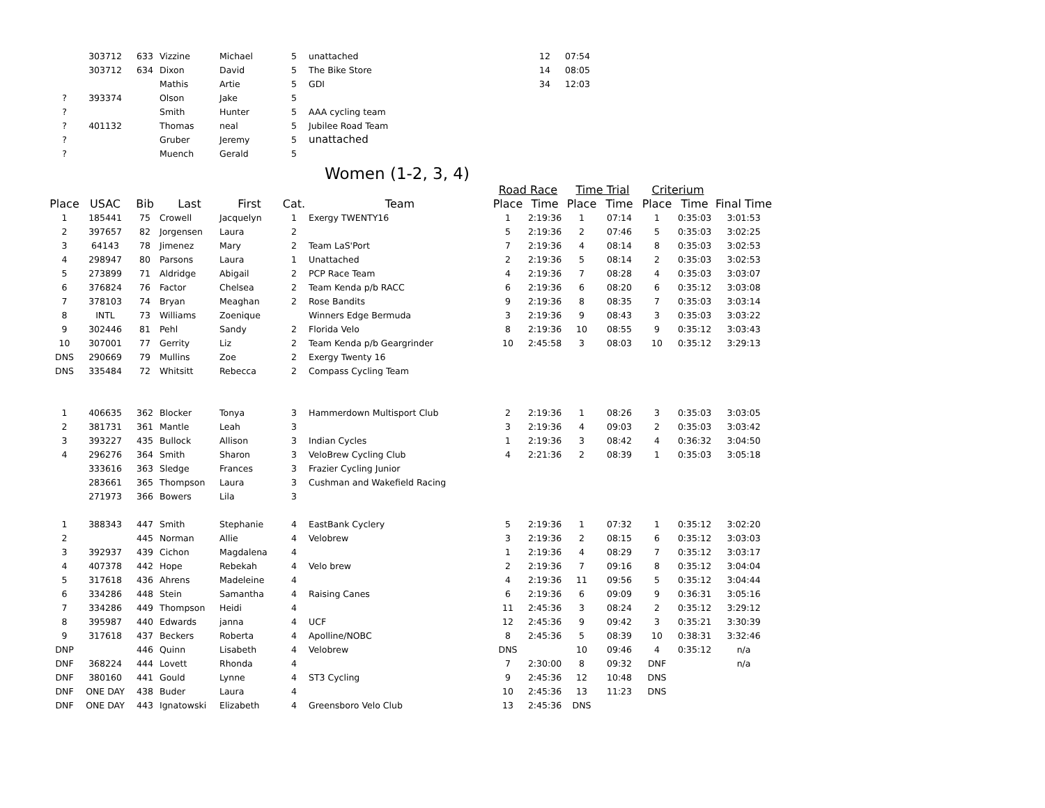| | 303712 | 633 | Vizzine | Michael | 5 | unattached | | 12 | 07:54 | | | | |
| | 303712 | 634 | Dixon | David | 5 | The Bike Store | | 14 | 08:05 | | | | |
| | | | Mathis | Artie | 5 | GDI | | 34 | 12:03 | | | | |
| ? | 393374 | | Olson | Jake | 5 | | | | | | | | |
| ? | | | Smith | Hunter | 5 | AAA cycling team | | | | | | | |
| ? | 401132 | | Thomas | neal | 5 | Jubilee Road Team | | | | | | | |
| ? | | | Gruber | Jeremy | 5 | unattached | | | | | | | |
| ? | | | Muench | Gerald | 5 | | | | | | | | |
Women (1-2, 3, 4)
| | | | | | | | Road Race | | Time Trial | | Criterium | | |
| --- | --- | --- | --- | --- | --- | --- | --- | --- | --- | --- | --- | --- | --- |
| Place | USAC | Bib | Last | First | Cat. | Team | Place | Time | Place | Time | Place | Time | Final Time |
| 1 | 185441 | 75 | Crowell | Jacquelyn | 1 | Exergy TWENTY16 | 1 | 2:19:36 | 1 | 07:14 | 1 | 0:35:03 | 3:01:53 |
| 2 | 397657 | 82 | Jorgensen | Laura | 2 | | 5 | 2:19:36 | 2 | 07:46 | 5 | 0:35:03 | 3:02:25 |
| 3 | 64143 | 78 | Jimenez | Mary | 2 | Team LaS'Port | 7 | 2:19:36 | 4 | 08:14 | 8 | 0:35:03 | 3:02:53 |
| 4 | 298947 | 80 | Parsons | Laura | 1 | Unattached | 2 | 2:19:36 | 5 | 08:14 | 2 | 0:35:03 | 3:02:53 |
| 5 | 273899 | 71 | Aldridge | Abigail | 2 | PCP Race Team | 4 | 2:19:36 | 7 | 08:28 | 4 | 0:35:03 | 3:03:07 |
| 6 | 376824 | 76 | Factor | Chelsea | 2 | Team Kenda p/b RACC | 6 | 2:19:36 | 6 | 08:20 | 6 | 0:35:12 | 3:03:08 |
| 7 | 378103 | 74 | Bryan | Meaghan | 2 | Rose Bandits | 9 | 2:19:36 | 8 | 08:35 | 7 | 0:35:03 | 3:03:14 |
| 8 | INTL | 73 | Williams | Zoenique | | Winners Edge Bermuda | 3 | 2:19:36 | 9 | 08:43 | 3 | 0:35:03 | 3:03:22 |
| 9 | 302446 | 81 | Pehl | Sandy | 2 | Florida Velo | 8 | 2:19:36 | 10 | 08:55 | 9 | 0:35:12 | 3:03:43 |
| 10 | 307001 | 77 | Gerrity | Liz | 2 | Team Kenda p/b Geargrinder | 10 | 2:45:58 | 3 | 08:03 | 10 | 0:35:12 | 3:29:13 |
| DNS | 290669 | 79 | Mullins | Zoe | 2 | Exergy Twenty 16 | | | | | | | |
| DNS | 335484 | 72 | Whitsitt | Rebecca | 2 | Compass Cycling Team | | | | | | | |
| 1 | 406635 | 362 | Blocker | Tonya | 3 | Hammerdown Multisport Club | 2 | 2:19:36 | 1 | 08:26 | 3 | 0:35:03 | 3:03:05 |
| 2 | 381731 | 361 | Mantle | Leah | 3 | | 3 | 2:19:36 | 4 | 09:03 | 2 | 0:35:03 | 3:03:42 |
| 3 | 393227 | 435 | Bullock | Allison | 3 | Indian Cycles | 1 | 2:19:36 | 3 | 08:42 | 4 | 0:36:32 | 3:04:50 |
| 4 | 296276 | 364 | Smith | Sharon | 3 | VeloBrew Cycling Club | 4 | 2:21:36 | 2 | 08:39 | 1 | 0:35:03 | 3:05:18 |
| | 333616 | 363 | Sledge | Frances | 3 | Frazier Cycling Junior | | | | | | | |
| | 283661 | 365 | Thompson | Laura | 3 | Cushman and Wakefield Racing | | | | | | | |
| | 271973 | 366 | Bowers | Lila | 3 | | | | | | | | |
| 1 | 388343 | 447 | Smith | Stephanie | 4 | EastBank Cyclery | 5 | 2:19:36 | 1 | 07:32 | 1 | 0:35:12 | 3:02:20 |
| 2 | | 445 | Norman | Allie | 4 | Velobrew | 3 | 2:19:36 | 2 | 08:15 | 6 | 0:35:12 | 3:03:03 |
| 3 | 392937 | 439 | Cichon | Magdalena | 4 | | 1 | 2:19:36 | 4 | 08:29 | 7 | 0:35:12 | 3:03:17 |
| 4 | 407378 | 442 | Hope | Rebekah | 4 | Velo brew | 2 | 2:19:36 | 7 | 09:16 | 8 | 0:35:12 | 3:04:04 |
| 5 | 317618 | 436 | Ahrens | Madeleine | 4 | | 4 | 2:19:36 | 11 | 09:56 | 5 | 0:35:12 | 3:04:44 |
| 6 | 334286 | 448 | Stein | Samantha | 4 | Raising Canes | 6 | 2:19:36 | 6 | 09:09 | 9 | 0:36:31 | 3:05:16 |
| 7 | 334286 | 449 | Thompson | Heidi | 4 | | 11 | 2:45:36 | 3 | 08:24 | 2 | 0:35:12 | 3:29:12 |
| 8 | 395987 | 440 | Edwards | janna | 4 | UCF | 12 | 2:45:36 | 9 | 09:42 | 3 | 0:35:21 | 3:30:39 |
| 9 | 317618 | 437 | Beckers | Roberta | 4 | Apolline/NOBC | 8 | 2:45:36 | 5 | 08:39 | 10 | 0:38:31 | 3:32:46 |
| DNP | | 446 | Quinn | Lisabeth | 4 | Velobrew | DNS | | 10 | 09:46 | 4 | 0:35:12 | n/a |
| DNF | 368224 | 444 | Lovett | Rhonda | 4 | | 7 | 2:30:00 | 8 | 09:32 | DNF | | n/a |
| DNF | 380160 | 441 | Gould | Lynne | 4 | ST3 Cycling | 9 | 2:45:36 | 12 | 10:48 | DNS | | |
| DNF | ONE DAY | 438 | Buder | Laura | 4 | | 10 | 2:45:36 | 13 | 11:23 | DNS | | |
| DNF | ONE DAY | 443 | Ignatowski | Elizabeth | 4 | Greensboro Velo Club | 13 | 2:45:36 | DNS | | | | |